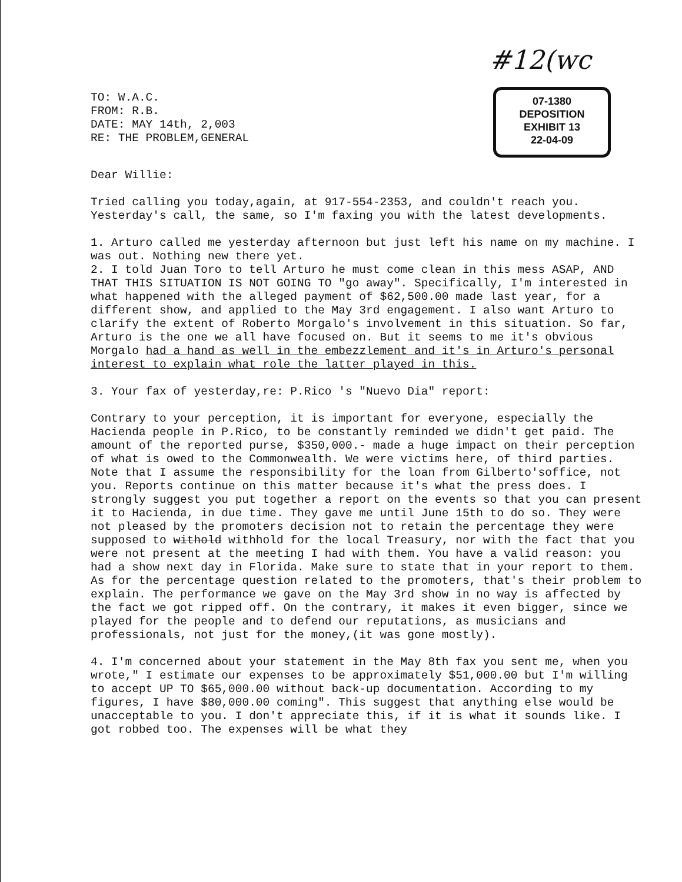#12(wc
07-1380
DEPOSITION
EXHIBIT 13
22-04-09
TO: W.A.C.
FROM: R.B.
DATE: MAY 14th, 2,003
RE: THE PROBLEM,GENERAL
Dear Willie:
Tried calling you today,again, at 917-554-2353, and couldn't reach you. Yesterday's call, the same, so I'm faxing you with the latest developments.
1. Arturo called me yesterday afternoon but just left his name on my machine. I was out. Nothing new there yet.
2. I told Juan Toro to tell Arturo he must come clean in this mess ASAP, AND THAT THIS SITUATION IS NOT GOING TO "go away". Specifically, I'm interested in what happened with the alleged payment of $62,500.00 made last year, for a different show, and applied to the May 3rd engagement. I also want Arturo to clarify the extent of Roberto Morgalo's involvement in this situation. So far, Arturo is the one we all have focused on. But it seems to me it's obvious Morgalo had a hand as well in the embezzlement and it's in Arturo's personal interest to explain what role the latter played in this.
3. Your fax of yesterday,re: P.Rico 's "Nuevo Dia" report:
Contrary to your perception, it is important for everyone, especially the Hacienda people in P.Rico, to be constantly reminded we didn't get paid. The amount of the reported purse, $350,000.- made a huge impact on their perception of what is owed to the Commonwealth. We were victims here, of third parties. Note that I assume the responsibility for the loan from Gilberto'soffice, not you. Reports continue on this matter because it's what the press does. I strongly suggest you put together a report on the events so that you can present it to Hacienda, in due time. They gave me until June 15th to do so. They were not pleased by the promoters decision not to retain the percentage they were supposed to withold withhold for the local Treasury, nor with the fact that you were not present at the meeting I had with them. You have a valid reason: you had a show next day in Florida. Make sure to state that in your report to them. As for the percentage question related to the promoters, that's their problem to explain. The performance we gave on the May 3rd show in no way is affected by the fact we got ripped off. On the contrary, it makes it even bigger, since we played for the people and to defend our reputations, as musicians and professionals, not just for the money,(it was gone mostly).
4. I'm concerned about your statement in the May 8th fax you sent me, when you wrote," I estimate our expenses to be approximately $51,000.00 but I'm willing to accept UP TO $65,000.00 without back-up documentation. According to my figures, I have $80,000.00 coming". This suggest that anything else would be unacceptable to you. I don't appreciate this, if it is what it sounds like. I got robbed too. The expenses will be what they